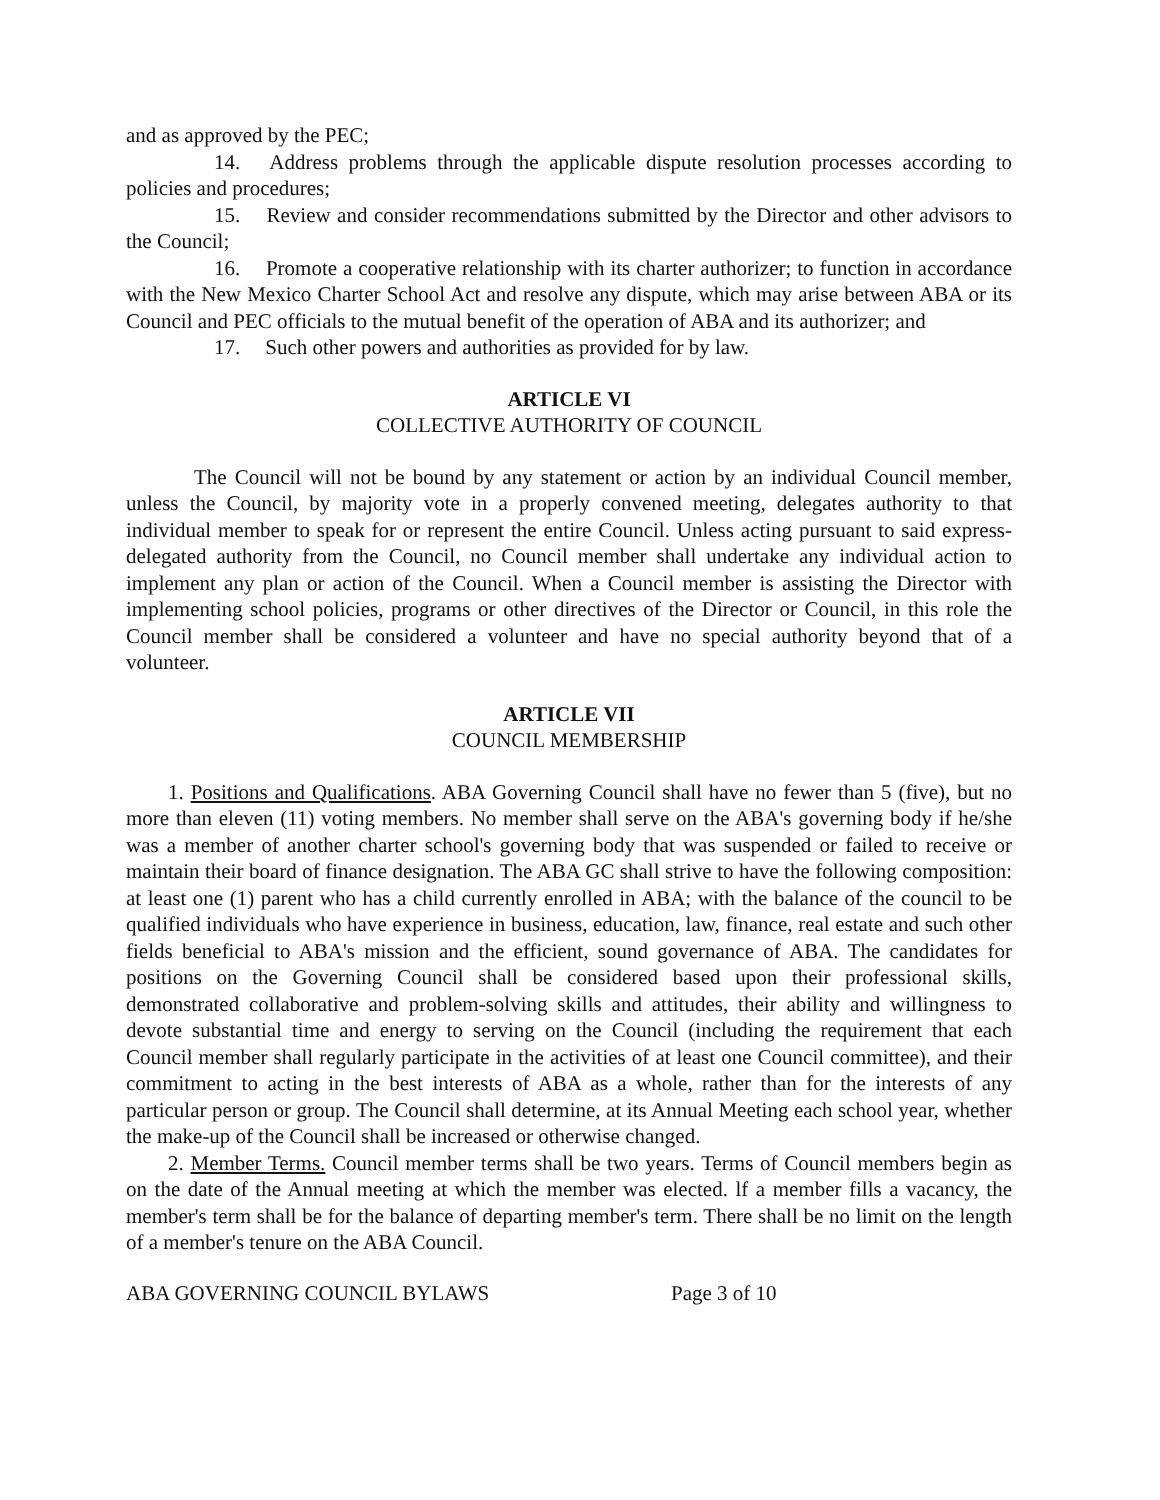and as approved by the PEC;
14. Address problems through the applicable dispute resolution processes according to policies and procedures;
15. Review and consider recommendations submitted by the Director and other advisors to the Council;
16. Promote a cooperative relationship with its charter authorizer; to function in accordance with the New Mexico Charter School Act and resolve any dispute, which may arise between ABA or its Council and PEC officials to the mutual benefit of the operation of ABA and its authorizer; and
17. Such other powers and authorities as provided for by law.
ARTICLE VI
COLLECTIVE AUTHORITY OF COUNCIL
The Council will not be bound by any statement or action by an individual Council member, unless the Council, by majority vote in a properly convened meeting, delegates authority to that individual member to speak for or represent the entire Council. Unless acting pursuant to said express-delegated authority from the Council, no Council member shall undertake any individual action to implement any plan or action of the Council. When a Council member is assisting the Director with implementing school policies, programs or other directives of the Director or Council, in this role the Council member shall be considered a volunteer and have no special authority beyond that of a volunteer.
ARTICLE VII
COUNCIL MEMBERSHIP
1. Positions and Qualifications. ABA Governing Council shall have no fewer than 5 (five), but no more than eleven (11) voting members. No member shall serve on the ABA's governing body if he/she was a member of another charter school's governing body that was suspended or failed to receive or maintain their board of finance designation. The ABA GC shall strive to have the following composition: at least one (1) parent who has a child currently enrolled in ABA; with the balance of the council to be qualified individuals who have experience in business, education, law, finance, real estate and such other fields beneficial to ABA's mission and the efficient, sound governance of ABA. The candidates for positions on the Governing Council shall be considered based upon their professional skills, demonstrated collaborative and problem-solving skills and attitudes, their ability and willingness to devote substantial time and energy to serving on the Council (including the requirement that each Council member shall regularly participate in the activities of at least one Council committee), and their commitment to acting in the best interests of ABA as a whole, rather than for the interests of any particular person or group. The Council shall determine, at its Annual Meeting each school year, whether the make-up of the Council shall be increased or otherwise changed.
2. Member Terms. Council member terms shall be two years. Terms of Council members begin as on the date of the Annual meeting at which the member was elected. lf a member fills a vacancy, the member's term shall be for the balance of departing member's term. There shall be no limit on the length of a member's tenure on the ABA Council.
ABA GOVERNING COUNCIL BYLAWS Page 3 of 10